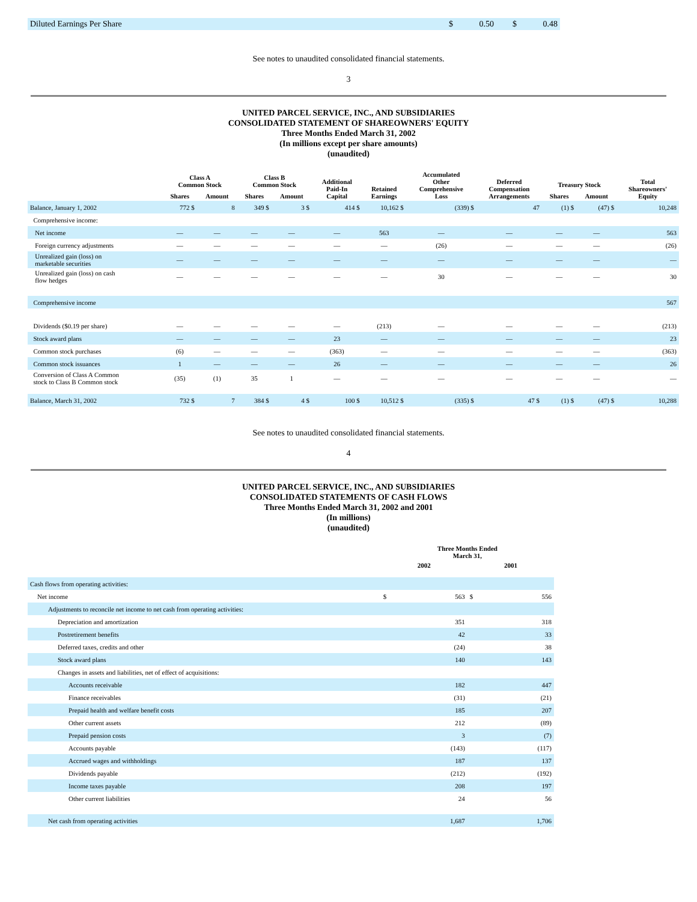| Diluted Earnings Per Share | $ | 0.50 | $ | 0.48 |
See notes to unaudited consolidated financial statements.
3
UNITED PARCEL SERVICE, INC., AND SUBSIDIARIES
CONSOLIDATED STATEMENT OF SHAREOWNERS' EQUITY
Three Months Ended March 31, 2002
(In millions except per share amounts)
(unaudited)
| | Class A Common Stock | | Class B Common Stock | | Additional Paid-In Capital | Retained Earnings | Accumulated Other Comprehensive Loss | Deferred Compensation Arrangements | Treasury Stock | | Total Shareowners' Equity |
| --- | --- | --- | --- | --- | --- | --- | --- | --- | --- | --- | --- |
| | Shares | Amount | Shares | Amount | | | | | Shares | Amount | |
| Balance, January 1, 2002 | 772 $ | 8 | 349 $ | 3 $ | 414 $ | 10,162 $ | (339) $ | 47 | (1) $ | (47) $ | 10,248 |
| Comprehensive income: | | | | | | | | | | | |
| Net income | — | — | — | — | — | 563 | — | — | — | — | 563 |
| Foreign currency adjustments | — | — | — | — | — | — | (26) | — | — | — | (26) |
| Unrealized gain (loss) on marketable securities | — | — | — | — | — | — | — | — | — | — | — |
| Unrealized gain (loss) on cash flow hedges | — | — | — | — | — | — | 30 | — | — | — | 30 |
| Comprehensive income | | | | | | | | | | | 567 |
| Dividends ($0.19 per share) | — | — | — | — | — | (213) | — | — | — | — | (213) |
| Stock award plans | — | — | — | — | 23 | — | — | — | — | — | 23 |
| Common stock purchases | (6) | — | — | — | (363) | — | — | — | — | — | (363) |
| Common stock issuances | 1 | — | — | — | 26 | — | — | — | — | — | 26 |
| Conversion of Class A Common stock to Class B Common stock | (35) | (1) | 35 | 1 | — | — | — | — | — | — | — |
| Balance, March 31, 2002 | 732 $ | 7 | 384 $ | 4 $ | 100 $ | 10,512 $ | (335) $ | 47 $ | (1) $ | (47) $ | 10,288 |
See notes to unaudited consolidated financial statements.
4
UNITED PARCEL SERVICE, INC., AND SUBSIDIARIES
CONSOLIDATED STATEMENTS OF CASH FLOWS
Three Months Ended March 31, 2002 and 2001
(In millions)
(unaudited)
| | Three Months Ended March 31, | | | |
| --- | --- | --- | --- | --- |
| | 2002 | | 2001 | |
| Cash flows from operating activities: | | | | |
| Net income | $ | 563 | $ | 556 |
| Adjustments to reconcile net income to net cash from operating activities: | | | | |
| Depreciation and amortization | | 351 | | 318 |
| Postretirement benefits | | 42 | | 33 |
| Deferred taxes, credits and other | | (24) | | 38 |
| Stock award plans | | 140 | | 143 |
| Changes in assets and liabilities, net of effect of acquisitions: | | | | |
| Accounts receivable | | 182 | | 447 |
| Finance receivables | | (31) | | (21) |
| Prepaid health and welfare benefit costs | | 185 | | 207 |
| Other current assets | | 212 | | (89) |
| Prepaid pension costs | | 3 | | (7) |
| Accounts payable | | (143) | | (117) |
| Accrued wages and withholdings | | 187 | | 137 |
| Dividends payable | | (212) | | (192) |
| Income taxes payable | | 208 | | 197 |
| Other current liabilities | | 24 | | 56 |
| Net cash from operating activities | | 1,687 | | 1,706 |